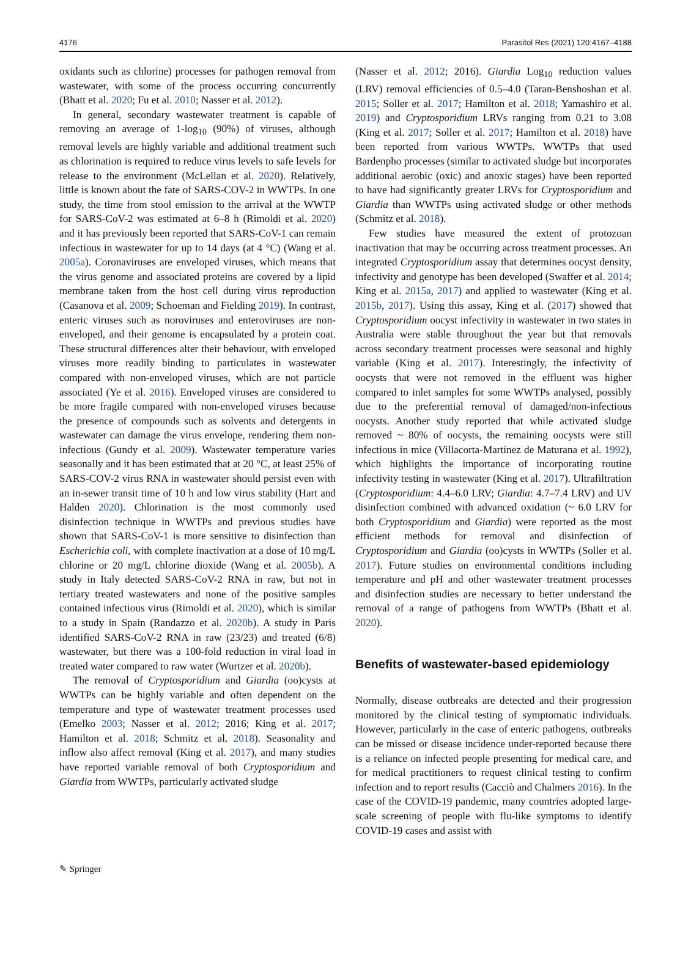4176 Parasitol Res (2021) 120:4167–4188
oxidants such as chlorine) processes for pathogen removal from wastewater, with some of the process occurring concurrently (Bhatt et al. 2020; Fu et al. 2010; Nasser et al. 2012).
In general, secondary wastewater treatment is capable of removing an average of 1-log<sub>10</sub> (90%) of viruses, although removal levels are highly variable and additional treatment such as chlorination is required to reduce virus levels to safe levels for release to the environment (McLellan et al. 2020). Relatively, little is known about the fate of SARS-COV-2 in WWTPs. In one study, the time from stool emission to the arrival at the WWTP for SARS-CoV-2 was estimated at 6–8 h (Rimoldi et al. 2020) and it has previously been reported that SARS-CoV-1 can remain infectious in wastewater for up to 14 days (at 4 °C) (Wang et al. 2005a). Coronaviruses are enveloped viruses, which means that the virus genome and associated proteins are covered by a lipid membrane taken from the host cell during virus reproduction (Casanova et al. 2009; Schoeman and Fielding 2019). In contrast, enteric viruses such as noroviruses and enteroviruses are non-enveloped, and their genome is encapsulated by a protein coat. These structural differences alter their behaviour, with enveloped viruses more readily binding to particulates in wastewater compared with non-enveloped viruses, which are not particle associated (Ye et al. 2016). Enveloped viruses are considered to be more fragile compared with non-enveloped viruses because the presence of compounds such as solvents and detergents in wastewater can damage the virus envelope, rendering them non-infectious (Gundy et al. 2009). Wastewater temperature varies seasonally and it has been estimated that at 20 °C, at least 25% of SARS-COV-2 virus RNA in wastewater should persist even with an in-sewer transit time of 10 h and low virus stability (Hart and Halden 2020). Chlorination is the most commonly used disinfection technique in WWTPs and previous studies have shown that SARS-CoV-1 is more sensitive to disinfection than Escherichia coli, with complete inactivation at a dose of 10 mg/L chlorine or 20 mg/L chlorine dioxide (Wang et al. 2005b). A study in Italy detected SARS-CoV-2 RNA in raw, but not in tertiary treated wastewaters and none of the positive samples contained infectious virus (Rimoldi et al. 2020), which is similar to a study in Spain (Randazzo et al. 2020b). A study in Paris identified SARS-CoV-2 RNA in raw (23/23) and treated (6/8) wastewater, but there was a 100-fold reduction in viral load in treated water compared to raw water (Wurtzer et al. 2020b).
The removal of Cryptosporidium and Giardia (oo)cysts at WWTPs can be highly variable and often dependent on the temperature and type of wastewater treatment processes used (Emelko 2003; Nasser et al. 2012; 2016; King et al. 2017; Hamilton et al. 2018; Schmitz et al. 2018). Seasonality and inflow also affect removal (King et al. 2017), and many studies have reported variable removal of both Cryptosporidium and Giardia from WWTPs, particularly activated sludge
(Nasser et al. 2012; 2016). Giardia Log<sub>10</sub> reduction values (LRV) removal efficiencies of 0.5–4.0 (Taran-Benshoshan et al. 2015; Soller et al. 2017; Hamilton et al. 2018; Yamashiro et al. 2019) and Cryptosporidium LRVs ranging from 0.21 to 3.08 (King et al. 2017; Soller et al. 2017; Hamilton et al. 2018) have been reported from various WWTPs. WWTPs that used Bardenpho processes (similar to activated sludge but incorporates additional aerobic (oxic) and anoxic stages) have been reported to have had significantly greater LRVs for Cryptosporidium and Giardia than WWTPs using activated sludge or other methods (Schmitz et al. 2018).
Few studies have measured the extent of protozoan inactivation that may be occurring across treatment processes. An integrated Cryptosporidium assay that determines oocyst density, infectivity and genotype has been developed (Swaffer et al. 2014; King et al. 2015a, 2017) and applied to wastewater (King et al. 2015b, 2017). Using this assay, King et al. (2017) showed that Cryptosporidium oocyst infectivity in wastewater in two states in Australia were stable throughout the year but that removals across secondary treatment processes were seasonal and highly variable (King et al. 2017). Interestingly, the infectivity of oocysts that were not removed in the effluent was higher compared to inlet samples for some WWTPs analysed, possibly due to the preferential removal of damaged/non-infectious oocysts. Another study reported that while activated sludge removed ~ 80% of oocysts, the remaining oocysts were still infectious in mice (Villacorta-Martínez de Maturana et al. 1992), which highlights the importance of incorporating routine infectivity testing in wastewater (King et al. 2017). Ultrafiltration (Cryptosporidium: 4.4–6.0 LRV; Giardia: 4.7–7.4 LRV) and UV disinfection combined with advanced oxidation (~ 6.0 LRV for both Cryptosporidium and Giardia) were reported as the most efficient methods for removal and disinfection of Cryptosporidium and Giardia (oo)cysts in WWTPs (Soller et al. 2017). Future studies on environmental conditions including temperature and pH and other wastewater treatment processes and disinfection studies are necessary to better understand the removal of a range of pathogens from WWTPs (Bhatt et al. 2020).
Benefits of wastewater-based epidemiology
Normally, disease outbreaks are detected and their progression monitored by the clinical testing of symptomatic individuals. However, particularly in the case of enteric pathogens, outbreaks can be missed or disease incidence under-reported because there is a reliance on infected people presenting for medical care, and for medical practitioners to request clinical testing to confirm infection and to report results (Cacciò and Chalmers 2016). In the case of the COVID-19 pandemic, many countries adopted large-scale screening of people with flu-like symptoms to identify COVID-19 cases and assist with
✎ Springer